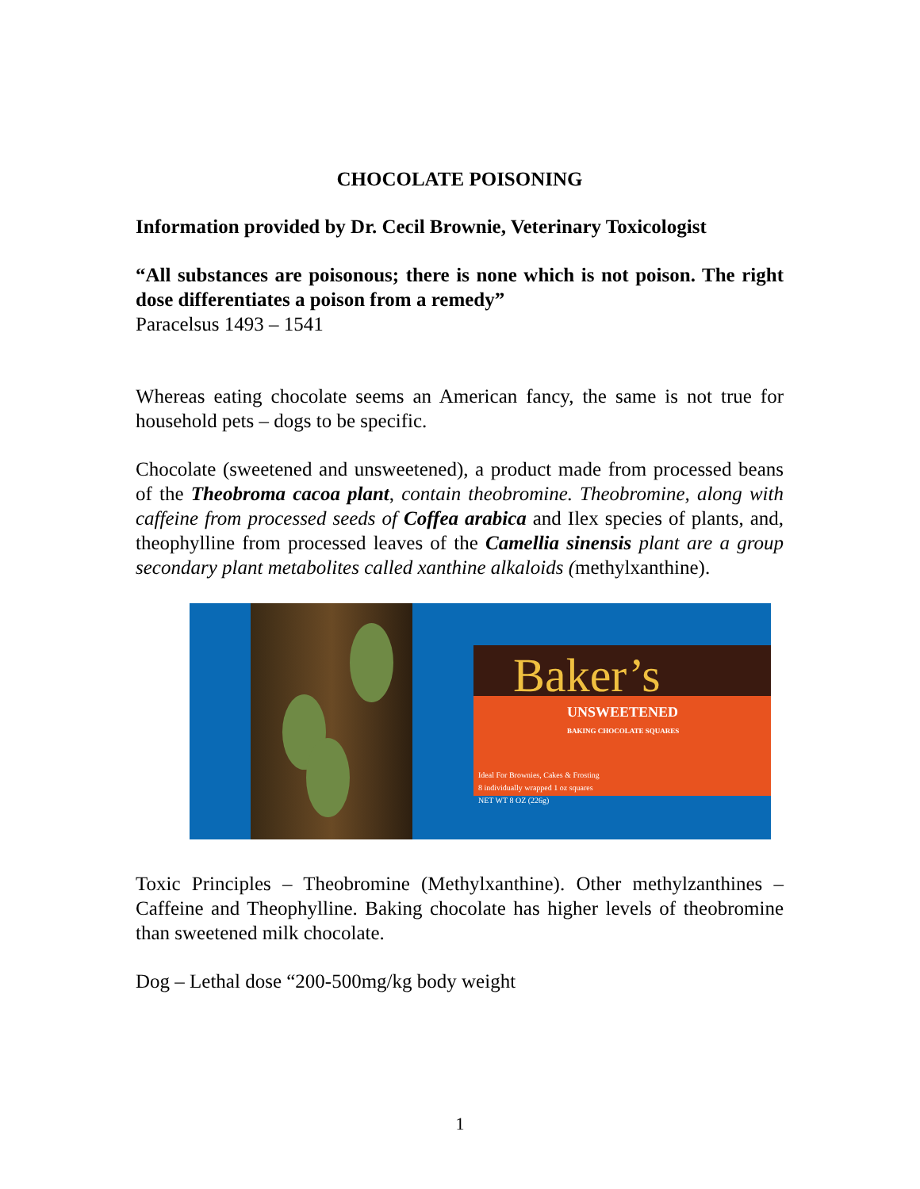CHOCOLATE POISONING
Information provided by Dr. Cecil Brownie, Veterinary Toxicologist
“All substances are poisonous; there is none which is not poison. The right dose differentiates a poison from a remedy”
Paracelsus 1493 – 1541
Whereas eating chocolate seems an American fancy, the same is not true for household pets – dogs to be specific.
Chocolate (sweetened and unsweetened), a product made from processed beans of the Theobroma cacoa plant, contain theobromine. Theobromine, along with caffeine from processed seeds of Coffea arabica and Ilex species of plants, and, theophylline from processed leaves of the Camellia sinensis plant are a group secondary plant metabolites called xanthine alkaloids (methylxanthine).
Baker’s
UNSWEETENED
BAKING CHOCOLATE SQUARES
Ideal For Brownies, Cakes & Frosting
8 individually wrapped 1 oz squares
NET WT 8 OZ (226g)
Toxic Principles – Theobromine (Methylxanthine). Other methylzanthines – Caffeine and Theophylline. Baking chocolate has higher levels of theobromine than sweetened milk chocolate.
Dog – Lethal dose “200-500mg/kg body weight
1